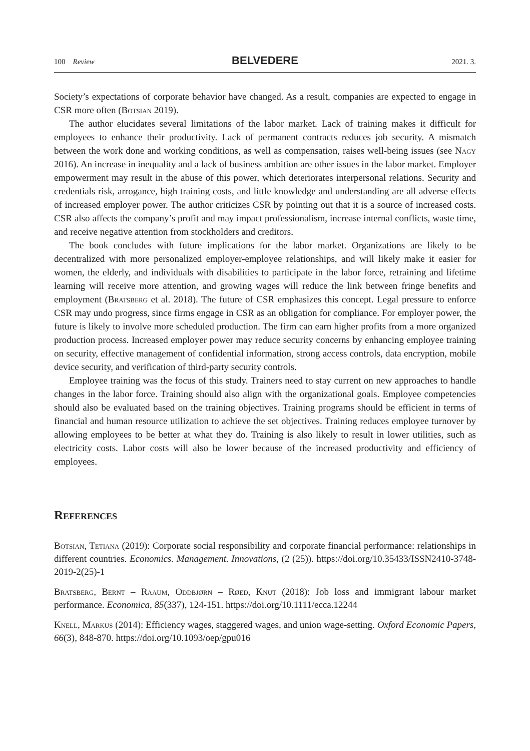100 Review BELVEDERE 2021. 3.
Society’s expectations of corporate behavior have changed. As a result, companies are expected to engage in CSR more often (Botsian 2019).
The author elucidates several limitations of the labor market. Lack of training makes it difficult for employees to enhance their productivity. Lack of permanent contracts reduces job security. A mismatch between the work done and working conditions, as well as compensation, raises well-being issues (see Nagy 2016). An increase in inequality and a lack of business ambition are other issues in the labor market. Employer empowerment may result in the abuse of this power, which deteriorates interpersonal relations. Security and credentials risk, arrogance, high training costs, and little knowledge and understanding are all adverse effects of increased employer power. The author criticizes CSR by pointing out that it is a source of increased costs. CSR also affects the company’s profit and may impact professionalism, increase internal conflicts, waste time, and receive negative attention from stockholders and creditors.
The book concludes with future implications for the labor market. Organizations are likely to be decentralized with more personalized employer-employee relationships, and will likely make it easier for women, the elderly, and individuals with disabilities to participate in the labor force, retraining and lifetime learning will receive more attention, and growing wages will reduce the link between fringe benefits and employment (Bratsberg et al. 2018). The future of CSR emphasizes this concept. Legal pressure to enforce CSR may undo progress, since firms engage in CSR as an obligation for compliance. For employer power, the future is likely to involve more scheduled production. The firm can earn higher profits from a more organized production process. Increased employer power may reduce security concerns by enhancing employee training on security, effective management of confidential information, strong access controls, data encryption, mobile device security, and verification of third-party security controls.
Employee training was the focus of this study. Trainers need to stay current on new approaches to handle changes in the labor force. Training should also align with the organizational goals. Employee competencies should also be evaluated based on the training objectives. Training programs should be efficient in terms of financial and human resource utilization to achieve the set objectives. Training reduces employee turnover by allowing employees to be better at what they do. Training is also likely to result in lower utilities, such as electricity costs. Labor costs will also be lower because of the increased productivity and efficiency of employees.
References
Botsian, Tetiana (2019): Corporate social responsibility and corporate financial performance: relationships in different countries. Economics. Management. Innovations, (2 (25)). https://doi.org/10.35433/ISSN2410-3748-2019-2(25)-1
Bratsberg, Bernt – Raaum, Oddbjørn – Røed, Knut (2018): Job loss and immigrant labour market performance. Economica, 85(337), 124-151. https://doi.org/10.1111/ecca.12244
Knell, Markus (2014): Efficiency wages, staggered wages, and union wage-setting. Oxford Economic Papers, 66(3), 848-870. https://doi.org/10.1093/oep/gpu016